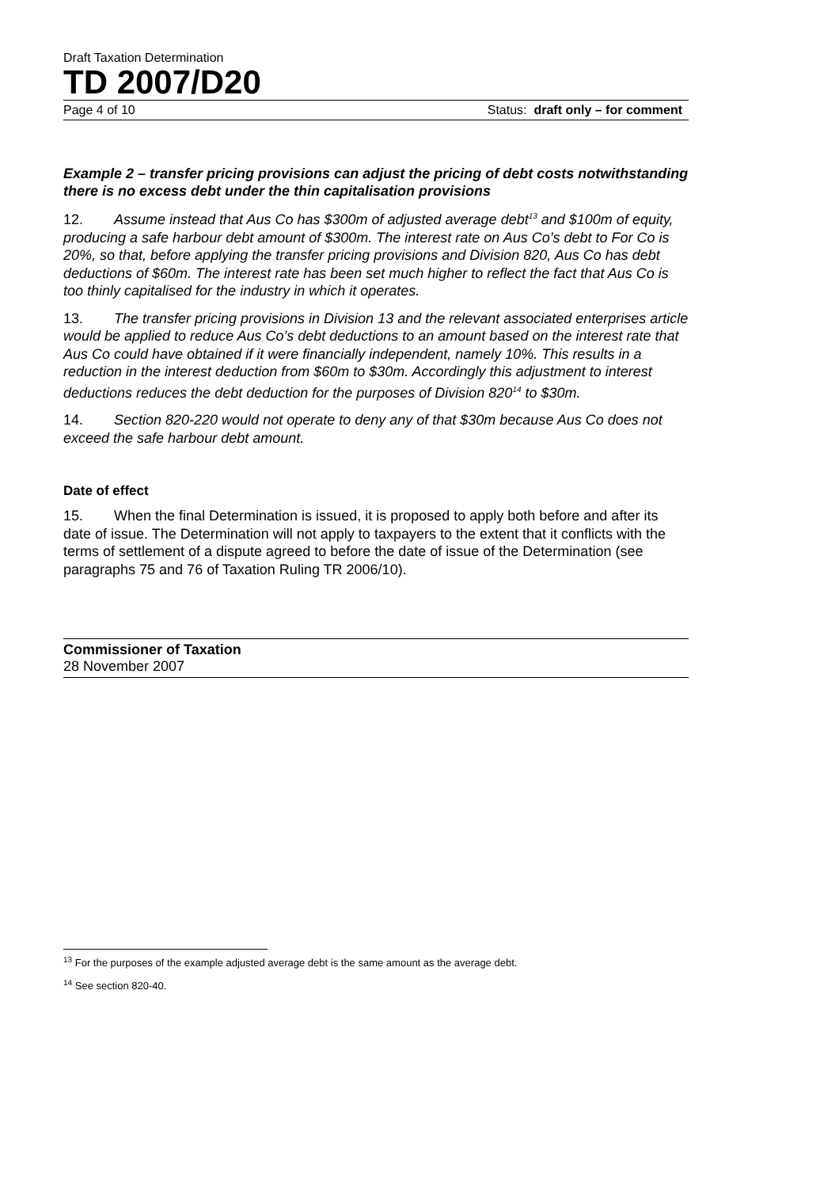Draft Taxation Determination
TD 2007/D20
Page 4 of 10 Status: draft only – for comment
Example 2 – transfer pricing provisions can adjust the pricing of debt costs notwithstanding there is no excess debt under the thin capitalisation provisions
12. Assume instead that Aus Co has $300m of adjusted average debt<sup>13</sup> and $100m of equity, producing a safe harbour debt amount of $300m. The interest rate on Aus Co’s debt to For Co is 20%, so that, before applying the transfer pricing provisions and Division 820, Aus Co has debt deductions of $60m. The interest rate has been set much higher to reflect the fact that Aus Co is too thinly capitalised for the industry in which it operates.
13. The transfer pricing provisions in Division 13 and the relevant associated enterprises article would be applied to reduce Aus Co’s debt deductions to an amount based on the interest rate that Aus Co could have obtained if it were financially independent, namely 10%. This results in a reduction in the interest deduction from $60m to $30m. Accordingly this adjustment to interest deductions reduces the debt deduction for the purposes of Division 820<sup>14</sup> to $30m.
14. Section 820-220 would not operate to deny any of that $30m because Aus Co does not exceed the safe harbour debt amount.
Date of effect
15. When the final Determination is issued, it is proposed to apply both before and after its date of issue. The Determination will not apply to taxpayers to the extent that it conflicts with the terms of settlement of a dispute agreed to before the date of issue of the Determination (see paragraphs 75 and 76 of Taxation Ruling TR 2006/10).
Commissioner of Taxation
28 November 2007
<sup>13</sup> For the purposes of the example adjusted average debt is the same amount as the average debt.
<sup>14</sup> See section 820-40.